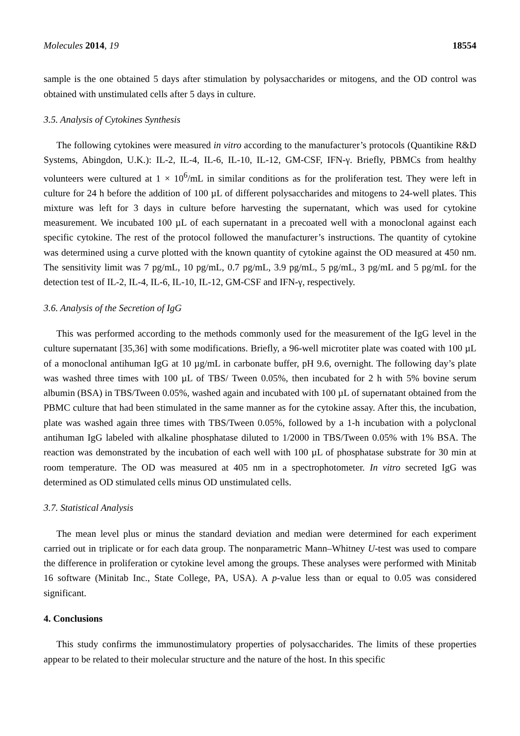Molecules 2014, 19 18554
sample is the one obtained 5 days after stimulation by polysaccharides or mitogens, and the OD control was obtained with unstimulated cells after 5 days in culture.
3.5. Analysis of Cytokines Synthesis
The following cytokines were measured in vitro according to the manufacturer’s protocols (Quantikine R&D Systems, Abingdon, U.K.): IL-2, IL-4, IL-6, IL-10, IL-12, GM-CSF, IFN-γ. Briefly, PBMCs from healthy volunteers were cultured at 1 × 10<sup>6</sup>/mL in similar conditions as for the proliferation test. They were left in culture for 24 h before the addition of 100 µL of different polysaccharides and mitogens to 24-well plates. This mixture was left for 3 days in culture before harvesting the supernatant, which was used for cytokine measurement. We incubated 100 µL of each supernatant in a precoated well with a monoclonal against each specific cytokine. The rest of the protocol followed the manufacturer’s instructions. The quantity of cytokine was determined using a curve plotted with the known quantity of cytokine against the OD measured at 450 nm. The sensitivity limit was 7 pg/mL, 10 pg/mL, 0.7 pg/mL, 3.9 pg/mL, 5 pg/mL, 3 pg/mL and 5 pg/mL for the detection test of IL-2, IL-4, IL-6, IL-10, IL-12, GM-CSF and IFN-γ, respectively.
3.6. Analysis of the Secretion of IgG
This was performed according to the methods commonly used for the measurement of the IgG level in the culture supernatant [35,36] with some modifications. Briefly, a 96-well microtiter plate was coated with 100 µL of a monoclonal antihuman IgG at 10 µg/mL in carbonate buffer, pH 9.6, overnight. The following day’s plate was washed three times with 100 µL of TBS/ Tween 0.05%, then incubated for 2 h with 5% bovine serum albumin (BSA) in TBS/Tween 0.05%, washed again and incubated with 100 µL of supernatant obtained from the PBMC culture that had been stimulated in the same manner as for the cytokine assay. After this, the incubation, plate was washed again three times with TBS/Tween 0.05%, followed by a 1-h incubation with a polyclonal antihuman IgG labeled with alkaline phosphatase diluted to 1/2000 in TBS/Tween 0.05% with 1% BSA. The reaction was demonstrated by the incubation of each well with 100 µL of phosphatase substrate for 30 min at room temperature. The OD was measured at 405 nm in a spectrophotometer. In vitro secreted IgG was determined as OD stimulated cells minus OD unstimulated cells.
3.7. Statistical Analysis
The mean level plus or minus the standard deviation and median were determined for each experiment carried out in triplicate or for each data group. The nonparametric Mann–Whitney U-test was used to compare the difference in proliferation or cytokine level among the groups. These analyses were performed with Minitab 16 software (Minitab Inc., State College, PA, USA). A p-value less than or equal to 0.05 was considered significant.
4. Conclusions
This study confirms the immunostimulatory properties of polysaccharides. The limits of these properties appear to be related to their molecular structure and the nature of the host. In this specific